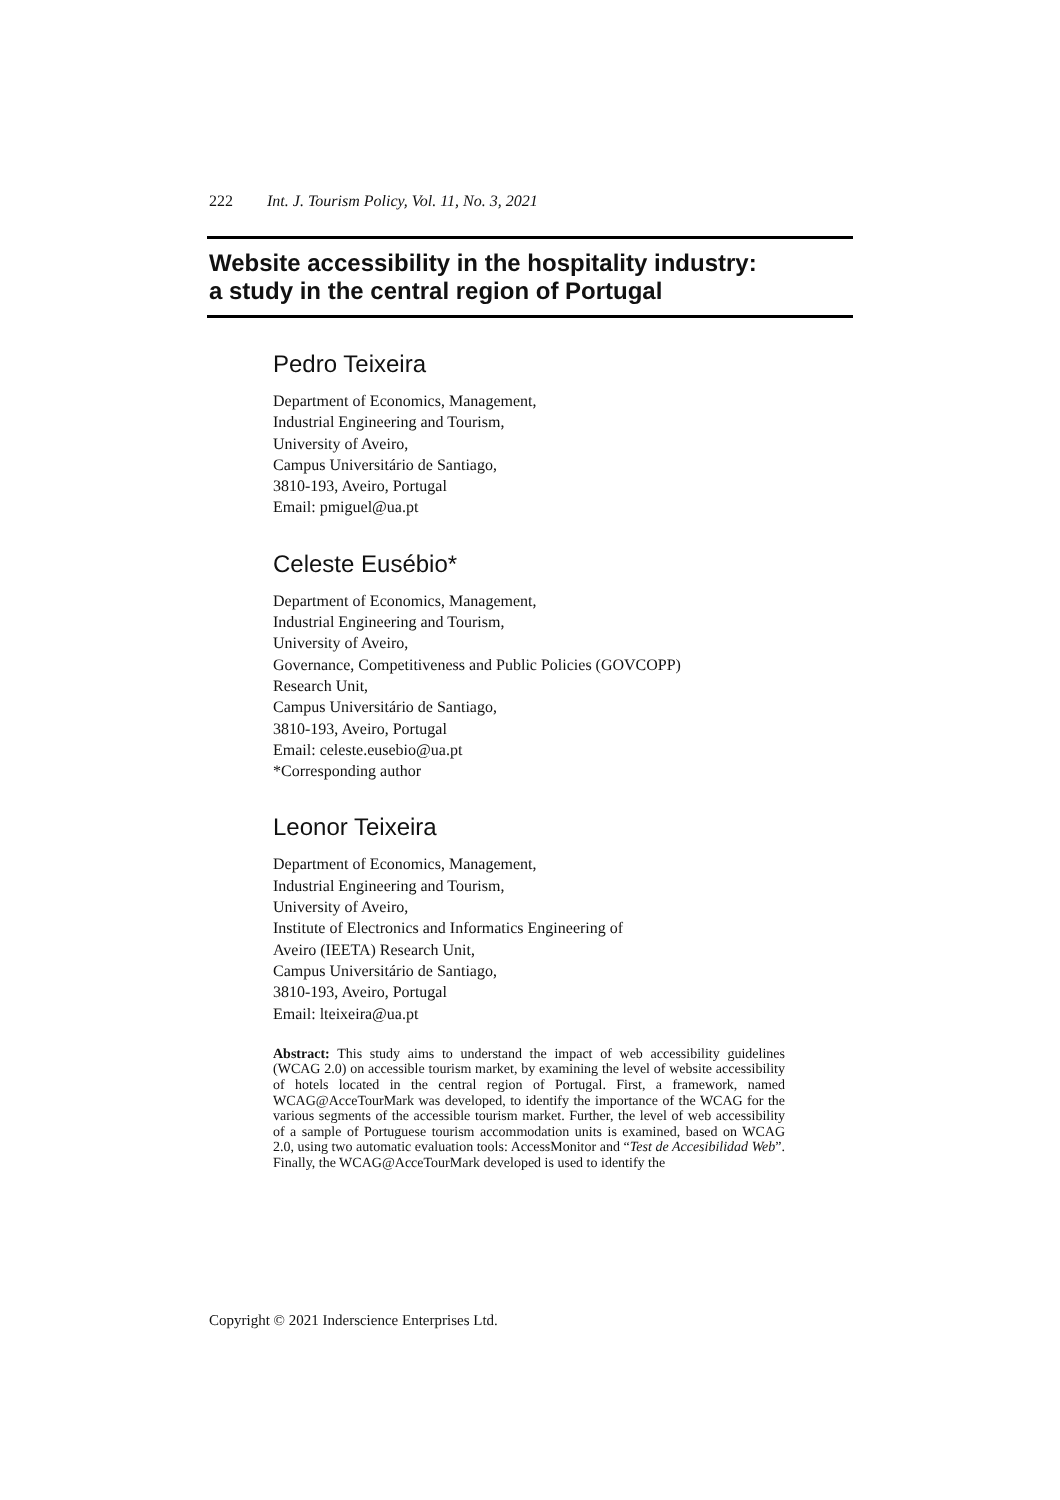222 Int. J. Tourism Policy, Vol. 11, No. 3, 2021
Website accessibility in the hospitality industry:
a study in the central region of Portugal
Pedro Teixeira
Department of Economics, Management,
Industrial Engineering and Tourism,
University of Aveiro,
Campus Universitário de Santiago,
3810-193, Aveiro, Portugal
Email: pmiguel@ua.pt
Celeste Eusébio*
Department of Economics, Management,
Industrial Engineering and Tourism,
University of Aveiro,
Governance, Competitiveness and Public Policies (GOVCOPP)
Research Unit,
Campus Universitário de Santiago,
3810-193, Aveiro, Portugal
Email: celeste.eusebio@ua.pt
*Corresponding author
Leonor Teixeira
Department of Economics, Management,
Industrial Engineering and Tourism,
University of Aveiro,
Institute of Electronics and Informatics Engineering of
Aveiro (IEETA) Research Unit,
Campus Universitário de Santiago,
3810-193, Aveiro, Portugal
Email: lteixeira@ua.pt
Abstract: This study aims to understand the impact of web accessibility guidelines (WCAG 2.0) on accessible tourism market, by examining the level of website accessibility of hotels located in the central region of Portugal. First, a framework, named WCAG@AcceTourMark was developed, to identify the importance of the WCAG for the various segments of the accessible tourism market. Further, the level of web accessibility of a sample of Portuguese tourism accommodation units is examined, based on WCAG 2.0, using two automatic evaluation tools: AccessMonitor and “Test de Accesibilidad Web”. Finally, the WCAG@AcceTourMark developed is used to identify the
Copyright © 2021 Inderscience Enterprises Ltd.